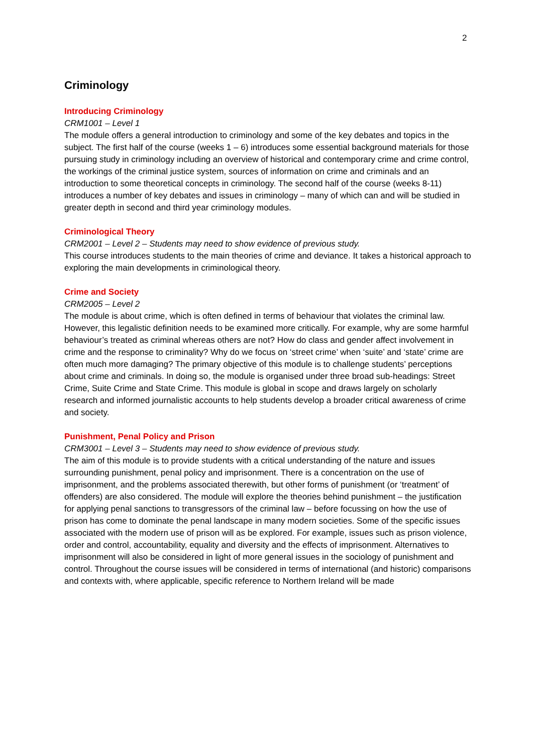2
Criminology
Introducing Criminology
CRM1001 – Level 1
The module offers a general introduction to criminology and some of the key debates and topics in the subject. The first half of the course (weeks 1 – 6) introduces some essential background materials for those pursuing study in criminology including an overview of historical and contemporary crime and crime control, the workings of the criminal justice system, sources of information on crime and criminals and an introduction to some theoretical concepts in criminology. The second half of the course (weeks 8-11) introduces a number of key debates and issues in criminology – many of which can and will be studied in greater depth in second and third year criminology modules.
Criminological Theory
CRM2001 – Level 2 – Students may need to show evidence of previous study.
This course introduces students to the main theories of crime and deviance. It takes a historical approach to exploring the main developments in criminological theory.
Crime and Society
CRM2005 – Level 2
The module is about crime, which is often defined in terms of behaviour that violates the criminal law. However, this legalistic definition needs to be examined more critically. For example, why are some harmful behaviour’s treated as criminal whereas others are not? How do class and gender affect involvement in crime and the response to criminality? Why do we focus on ‘street crime’ when ‘suite’ and ‘state’ crime are often much more damaging? The primary objective of this module is to challenge students’ perceptions about crime and criminals. In doing so, the module is organised under three broad sub-headings: Street Crime, Suite Crime and State Crime. This module is global in scope and draws largely on scholarly research and informed journalistic accounts to help students develop a broader critical awareness of crime and society.
Punishment, Penal Policy and Prison
CRM3001 – Level 3 – Students may need to show evidence of previous study.
The aim of this module is to provide students with a critical understanding of the nature and issues surrounding punishment, penal policy and imprisonment. There is a concentration on the use of imprisonment, and the problems associated therewith, but other forms of punishment (or ‘treatment’ of offenders) are also considered. The module will explore the theories behind punishment – the justification for applying penal sanctions to transgressors of the criminal law – before focussing on how the use of prison has come to dominate the penal landscape in many modern societies. Some of the specific issues associated with the modern use of prison will as be explored. For example, issues such as prison violence, order and control, accountability, equality and diversity and the effects of imprisonment. Alternatives to imprisonment will also be considered in light of more general issues in the sociology of punishment and control. Throughout the course issues will be considered in terms of international (and historic) comparisons and contexts with, where applicable, specific reference to Northern Ireland will be made